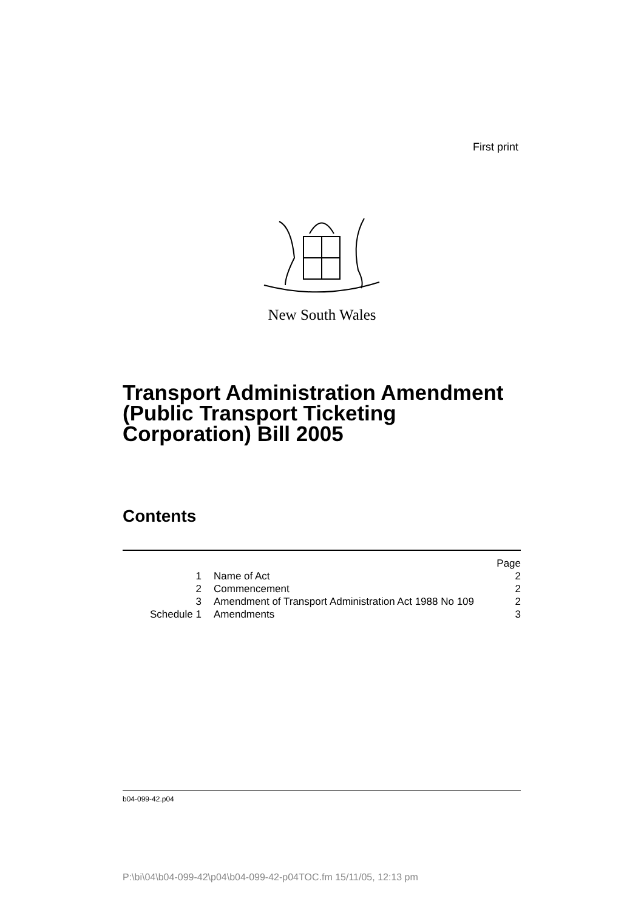First print
New South Wales
Transport Administration Amendment
(Public Transport Ticketing
Corporation) Bill 2005
Contents
| | | Page |
| 1 | Name of Act | 2 |
| 2 | Commencement | 2 |
| 3 | Amendment of Transport Administration Act 1988 No 109 | 2 |
| Schedule 1 | Amendments | 3 |
b04-099-42.p04
P:\bi\04\b04-099-42\p04\b04-099-42-p04TOC.fm 15/11/05, 12:13 pm